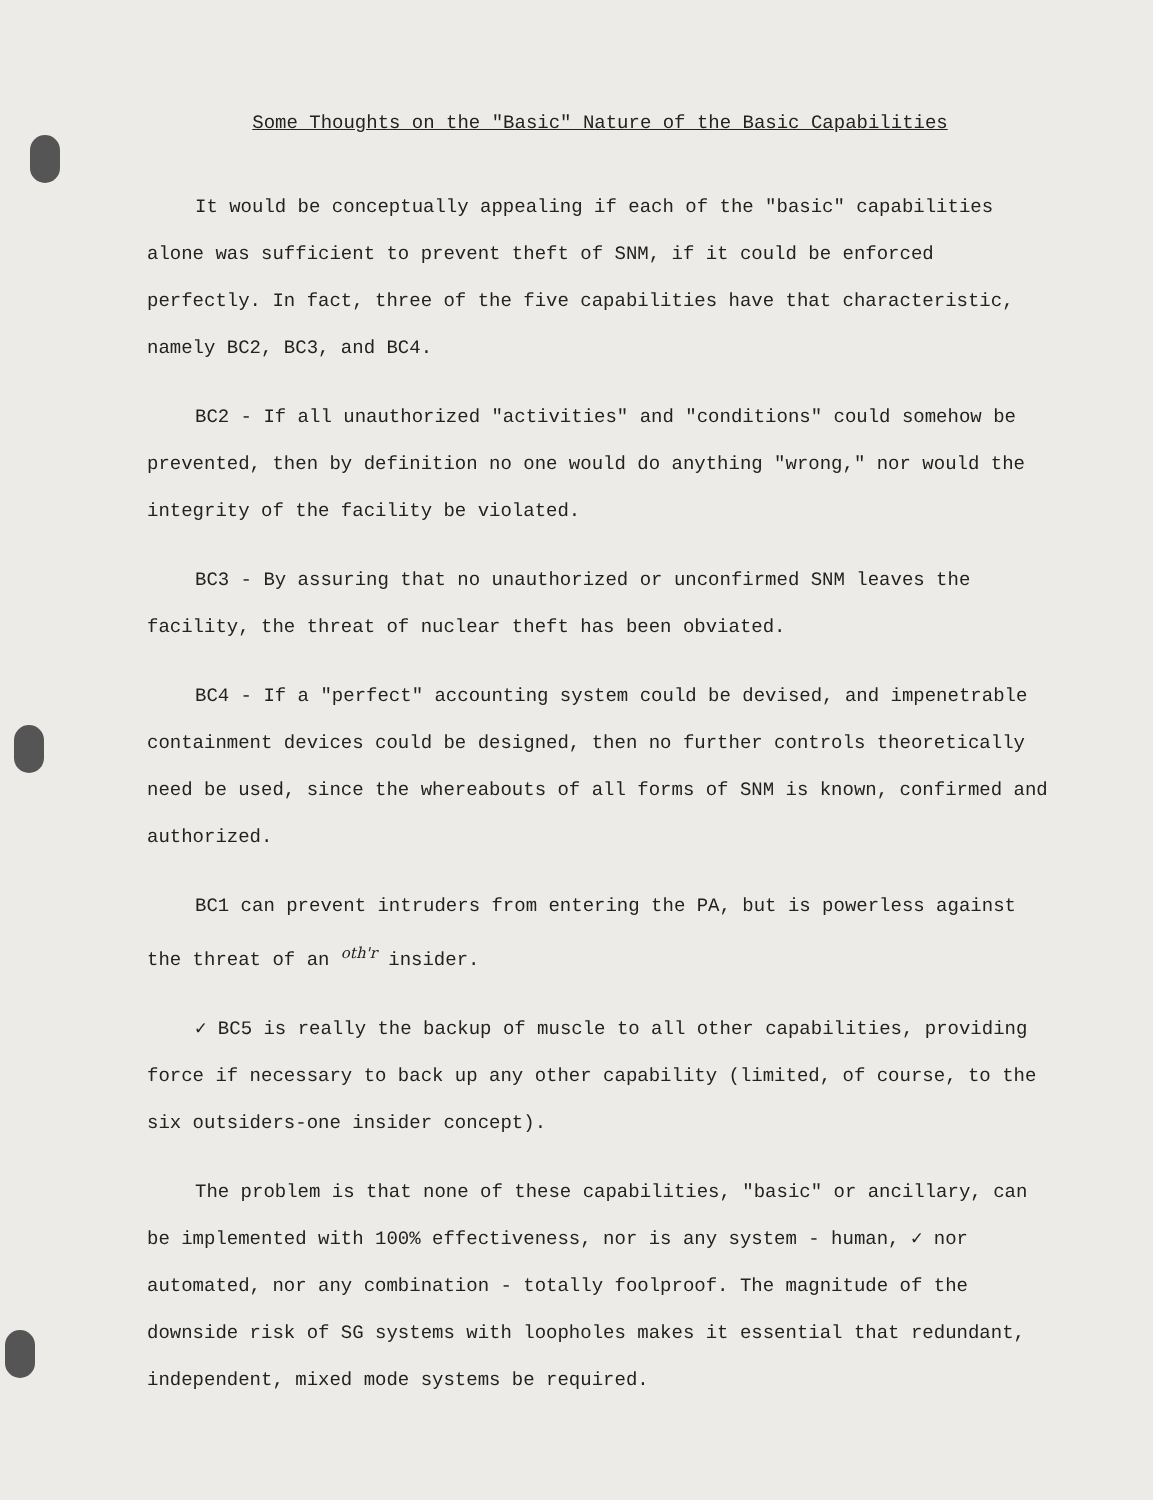Some Thoughts on the "Basic" Nature of the Basic Capabilities
It would be conceptually appealing if each of the "basic" capabilities alone was sufficient to prevent theft of SNM, if it could be enforced perfectly. In fact, three of the five capabilities have that characteristic, namely BC2, BC3, and BC4.
BC2 - If all unauthorized "activities" and "conditions" could somehow be prevented, then by definition no one would do anything "wrong," nor would the integrity of the facility be violated.
BC3 - By assuring that no unauthorized or unconfirmed SNM leaves the facility, the threat of nuclear theft has been obviated.
BC4 - If a "perfect" accounting system could be devised, and impenetrable containment devices could be designed, then no further controls theoretically need be used, since the whereabouts of all forms of SNM is known, confirmed and authorized.
BC1 can prevent intruders from entering the PA, but is powerless against the threat of an oth'r insider.
✓ BC5 is really the backup of muscle to all other capabilities, providing force if necessary to back up any other capability (limited, of course, to the six outsiders-one insider concept).
The problem is that none of these capabilities, "basic" or ancillary, can be implemented with 100% effectiveness, nor is any system - human, ✓ nor automated, nor any combination - totally foolproof. The magnitude of the downside risk of SG systems with loopholes makes it essential that redundant, independent, mixed mode systems be required.